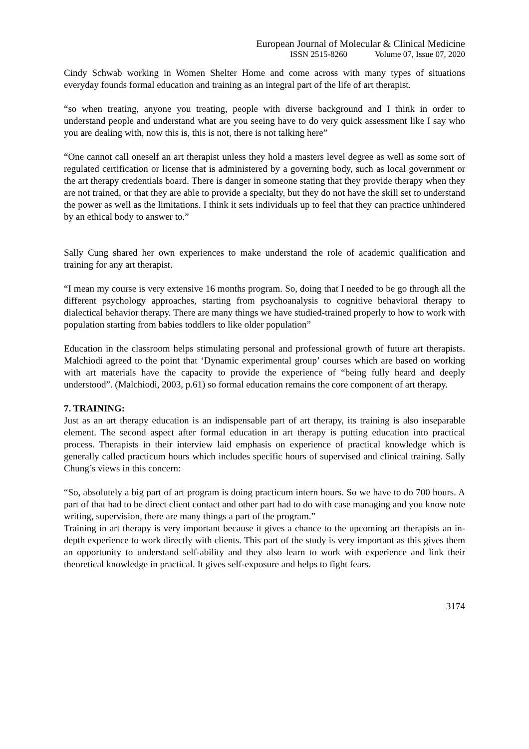European Journal of Molecular & Clinical Medicine
ISSN 2515-8260 Volume 07, Issue 07, 2020
Cindy Schwab working in Women Shelter Home and come across with many types of situations everyday founds formal education and training as an integral part of the life of art therapist.
“so when treating, anyone you treating, people with diverse background and I think in order to understand people and understand what are you seeing have to do very quick assessment like I say who you are dealing with, now this is, this is not, there is not talking here”
“One cannot call oneself an art therapist unless they hold a masters level degree as well as some sort of regulated certification or license that is administered by a governing body, such as local government or the art therapy credentials board. There is danger in someone stating that they provide therapy when they are not trained, or that they are able to provide a specialty, but they do not have the skill set to understand the power as well as the limitations. I think it sets individuals up to feel that they can practice unhindered by an ethical body to answer to.”
Sally Cung shared her own experiences to make understand the role of academic qualification and training for any art therapist.
“I mean my course is very extensive 16 months program. So, doing that I needed to be go through all the different psychology approaches, starting from psychoanalysis to cognitive behavioral therapy to dialectical behavior therapy. There are many things we have studied-trained properly to how to work with population starting from babies toddlers to like older population”
Education in the classroom helps stimulating personal and professional growth of future art therapists. Malchiodi agreed to the point that ‘Dynamic experimental group’ courses which are based on working with art materials have the capacity to provide the experience of “being fully heard and deeply understood”. (Malchiodi, 2003, p.61) so formal education remains the core component of art therapy.
7. TRAINING:
Just as an art therapy education is an indispensable part of art therapy, its training is also inseparable element. The second aspect after formal education in art therapy is putting education into practical process. Therapists in their interview laid emphasis on experience of practical knowledge which is generally called practicum hours which includes specific hours of supervised and clinical training. Sally Chung’s views in this concern:
“So, absolutely a big part of art program is doing practicum intern hours. So we have to do 700 hours. A part of that had to be direct client contact and other part had to do with case managing and you know note writing, supervision, there are many things a part of the program.”
Training in art therapy is very important because it gives a chance to the upcoming art therapists an in-depth experience to work directly with clients. This part of the study is very important as this gives them an opportunity to understand self-ability and they also learn to work with experience and link their theoretical knowledge in practical. It gives self-exposure and helps to fight fears.
3174